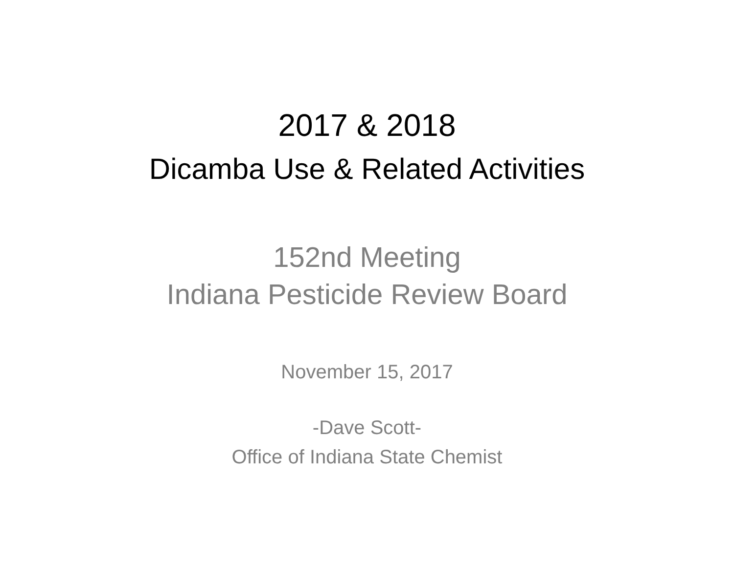2017 & 2018
Dicamba Use & Related Activities
152nd Meeting
Indiana Pesticide Review Board
November 15, 2017
-Dave Scott-
Office of Indiana State Chemist